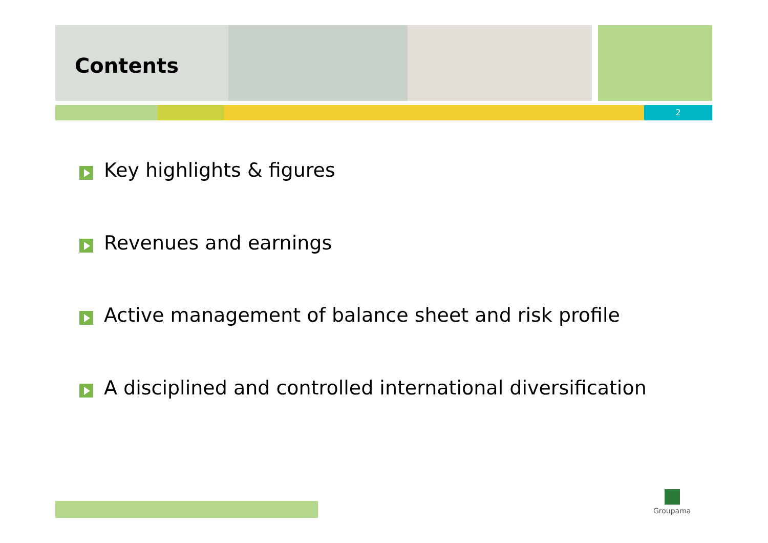Contents
2
Key highlights & figures
Revenues and earnings
Active management of balance sheet and risk profile
A disciplined and controlled international diversification
Groupama